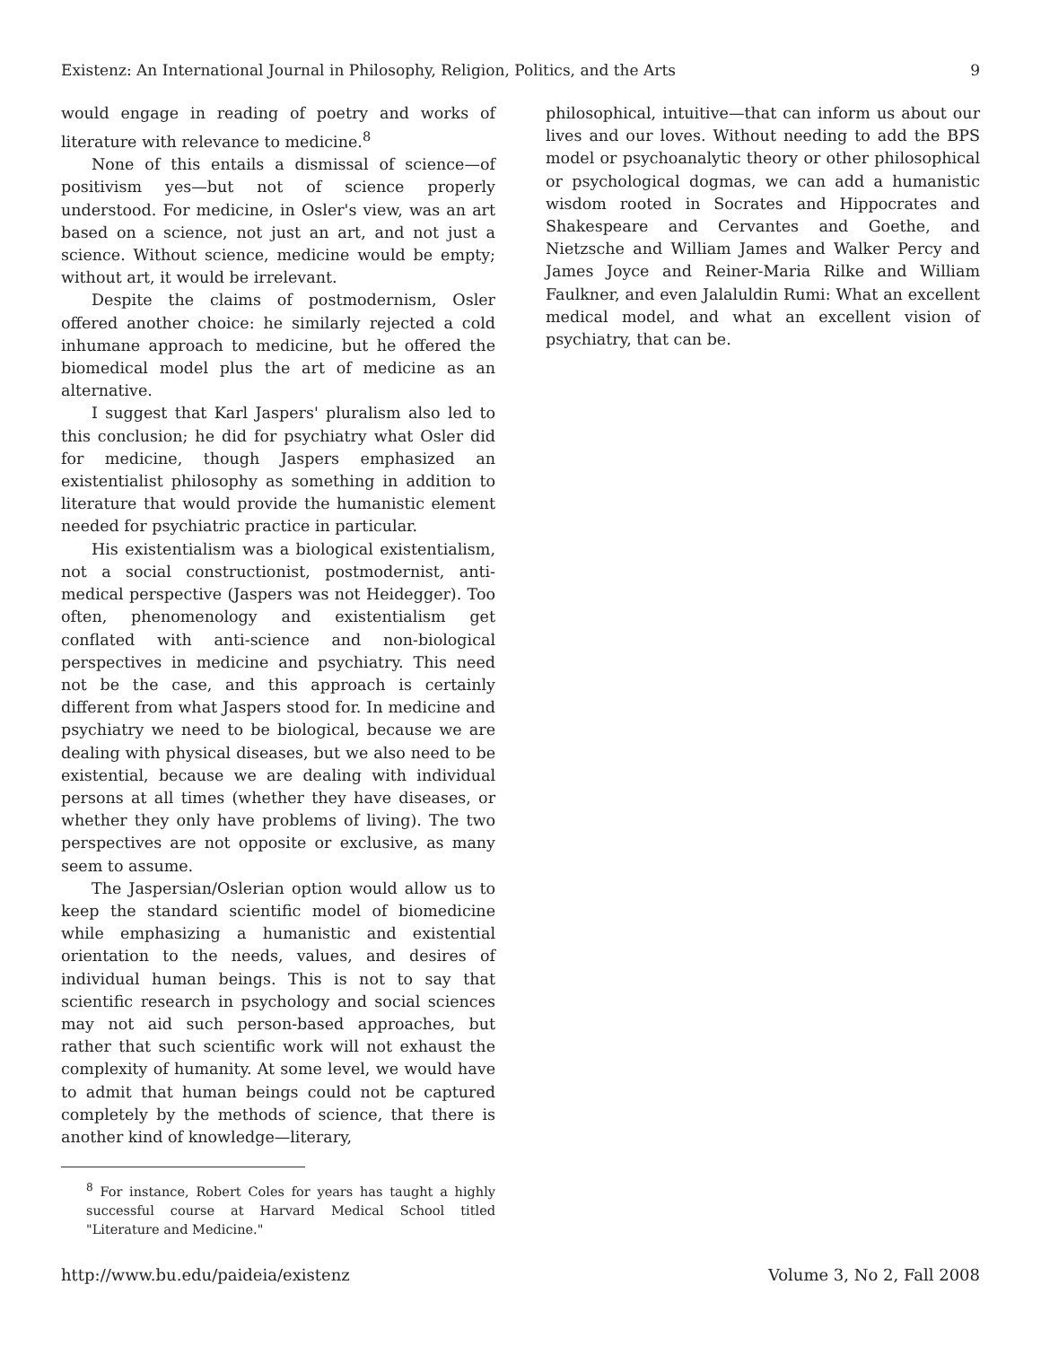Existenz: An International Journal in Philosophy, Religion, Politics, and the Arts 9
would engage in reading of poetry and works of literature with relevance to medicine.<sup>8</sup>
None of this entails a dismissal of science—of positivism yes—but not of science properly understood. For medicine, in Osler's view, was an art based on a science, not just an art, and not just a science. Without science, medicine would be empty; without art, it would be irrelevant.
Despite the claims of postmodernism, Osler offered another choice: he similarly rejected a cold inhumane approach to medicine, but he offered the biomedical model plus the art of medicine as an alternative.
I suggest that Karl Jaspers' pluralism also led to this conclusion; he did for psychiatry what Osler did for medicine, though Jaspers emphasized an existentialist philosophy as something in addition to literature that would provide the humanistic element needed for psychiatric practice in particular.
His existentialism was a biological existentialism, not a social constructionist, postmodernist, anti-medical perspective (Jaspers was not Heidegger). Too often, phenomenology and existentialism get conflated with anti-science and non-biological perspectives in medicine and psychiatry. This need not be the case, and this approach is certainly different from what Jaspers stood for. In medicine and psychiatry we need to be biological, because we are dealing with physical diseases, but we also need to be existential, because we are dealing with individual persons at all times (whether they have diseases, or whether they only have problems of living). The two perspectives are not opposite or exclusive, as many seem to assume.
The Jaspersian/Oslerian option would allow us to keep the standard scientific model of biomedicine while emphasizing a humanistic and existential orientation to the needs, values, and desires of individual human beings. This is not to say that scientific research in psychology and social sciences may not aid such person-based approaches, but rather that such scientific work will not exhaust the complexity of humanity. At some level, we would have to admit that human beings could not be captured completely by the methods of science, that there is another kind of knowledge—literary,
<sup>8</sup> For instance, Robert Coles for years has taught a highly successful course at Harvard Medical School titled "Literature and Medicine."
philosophical, intuitive—that can inform us about our lives and our loves. Without needing to add the BPS model or psychoanalytic theory or other philosophical or psychological dogmas, we can add a humanistic wisdom rooted in Socrates and Hippocrates and Shakespeare and Cervantes and Goethe, and Nietzsche and William James and Walker Percy and James Joyce and Reiner-Maria Rilke and William Faulkner, and even Jalaluldin Rumi: What an excellent medical model, and what an excellent vision of psychiatry, that can be.
http://www.bu.edu/paideia/existenz Volume 3, No 2, Fall 2008